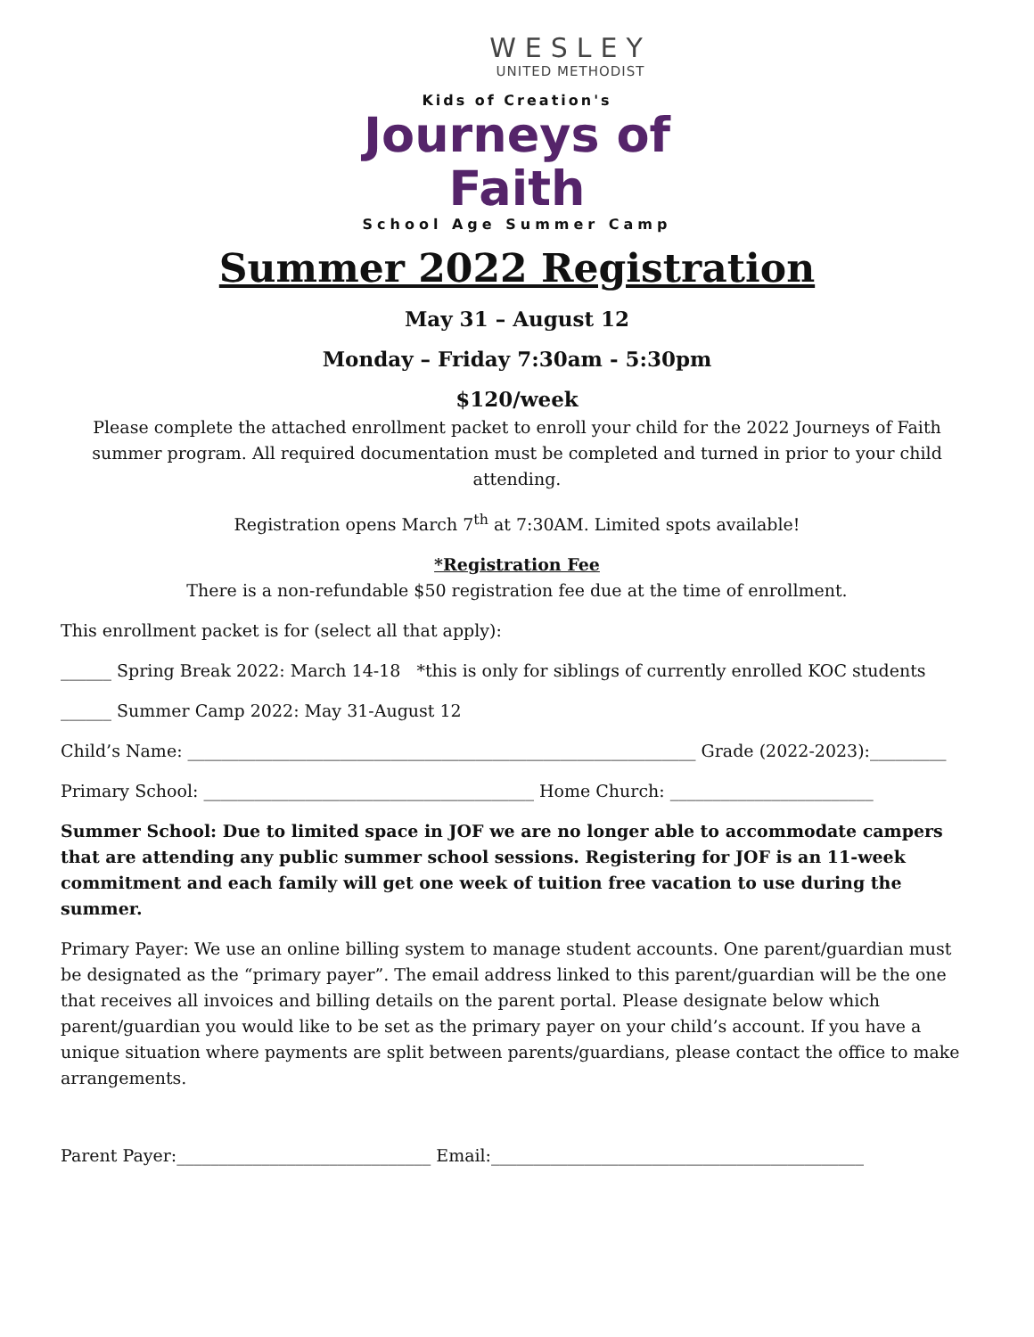WESLEY
UNITED METHODIST
Kids of Creation's
Journeys of Faith
School Age Summer Camp
Summer 2022 Registration
May 31 – August 12
Monday – Friday 7:30am - 5:30pm
$120/week
Please complete the attached enrollment packet to enroll your child for the 2022 Journeys of Faith summer program. All required documentation must be completed and turned in prior to your child attending.
Registration opens March 7<sup>th</sup> at 7:30AM. Limited spots available!
*Registration Fee
There is a non-refundable $50 registration fee due at the time of enrollment.
This enrollment packet is for (select all that apply):
______ Spring Break 2022: March 14-18 *this is only for siblings of currently enrolled KOC students
______ Summer Camp 2022: May 31-August 12
Child’s Name: ____________________________________________________________ Grade (2022-2023):_________
Primary School: _______________________________________ Home Church: ________________________
Summer School: Due to limited space in JOF we are no longer able to accommodate campers that are attending any public summer school sessions. Registering for JOF is an 11-week commitment and each family will get one week of tuition free vacation to use during the summer.
Primary Payer: We use an online billing system to manage student accounts. One parent/guardian must be designated as the “primary payer”. The email address linked to this parent/guardian will be the one that receives all invoices and billing details on the parent portal. Please designate below which parent/guardian you would like to be set as the primary payer on your child’s account. If you have a unique situation where payments are split between parents/guardians, please contact the office to make arrangements.
Parent Payer:______________________________ Email:____________________________________________